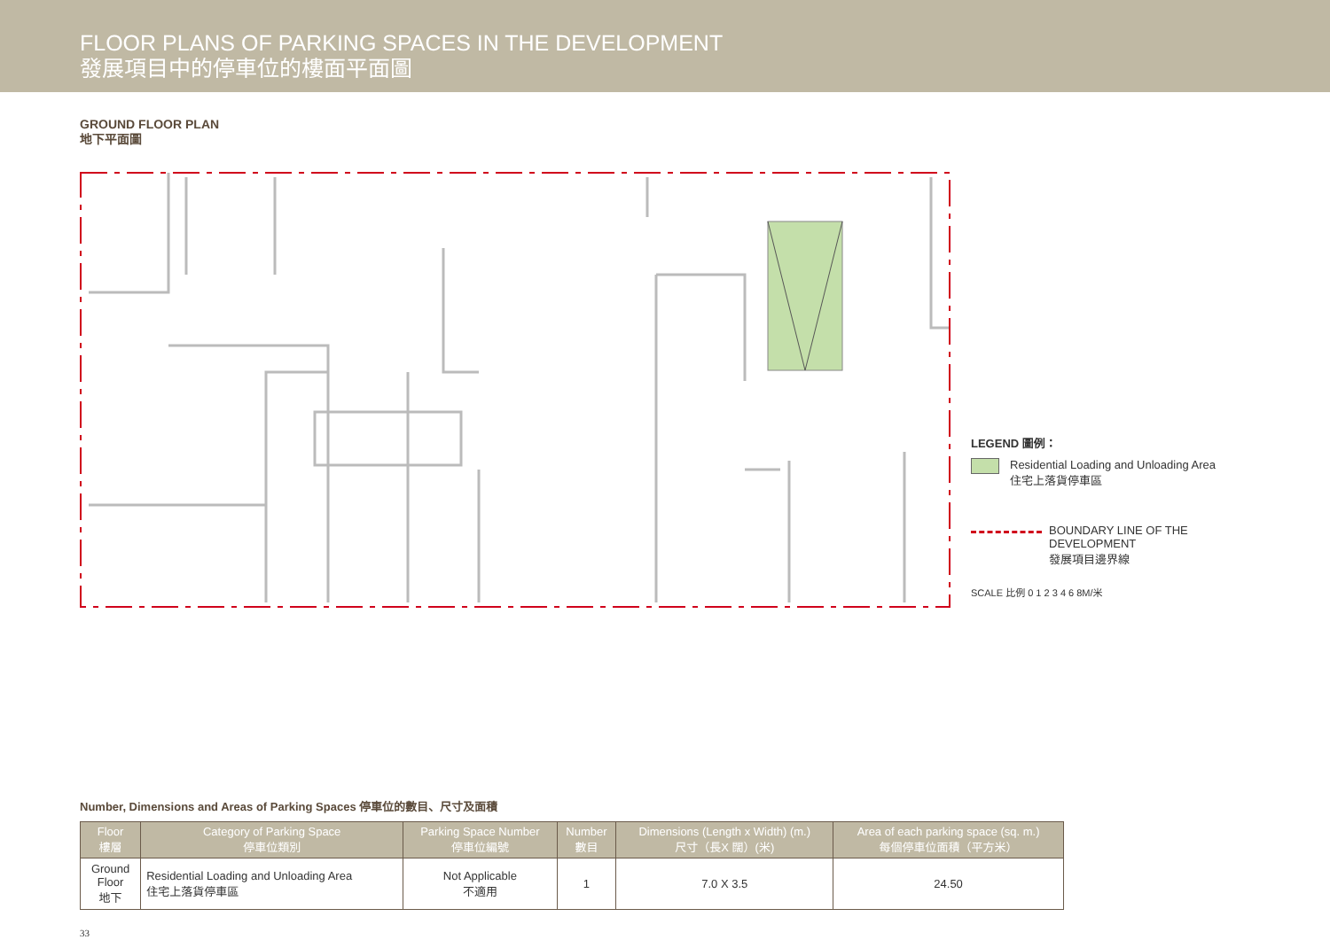FLOOR PLANS OF PARKING SPACES IN THE DEVELOPMENT
發展項目中的停車位的樓面平面圖
GROUND FLOOR PLAN
地下平面圖
LEGEND 圖例：
Residential Loading and Unloading Area
住宅上落貨停車區
BOUNDARY LINE OF THE
DEVELOPMENT
發展項目邊界線
SCALE 比例 0 1 2 3 4 6 8M/米
Number, Dimensions and Areas of Parking Spaces 停車位的數目、尺寸及面積
| Floor 樓層 | Category of Parking Space 停車位類別 | Parking Space Number 停車位編號 | Number 數目 | Dimensions (Length x Width) (m.) 尺寸（長X 闊）(米) | Area of each parking space (sq. m.) 每個停車位面積（平方米） |
| --- | --- | --- | --- | --- | --- |
| Ground Floor 地下 | Residential Loading and Unloading Area 住宅上落貨停車區 | Not Applicable 不適用 | 1 | 7.0 X 3.5 | 24.50 |
33